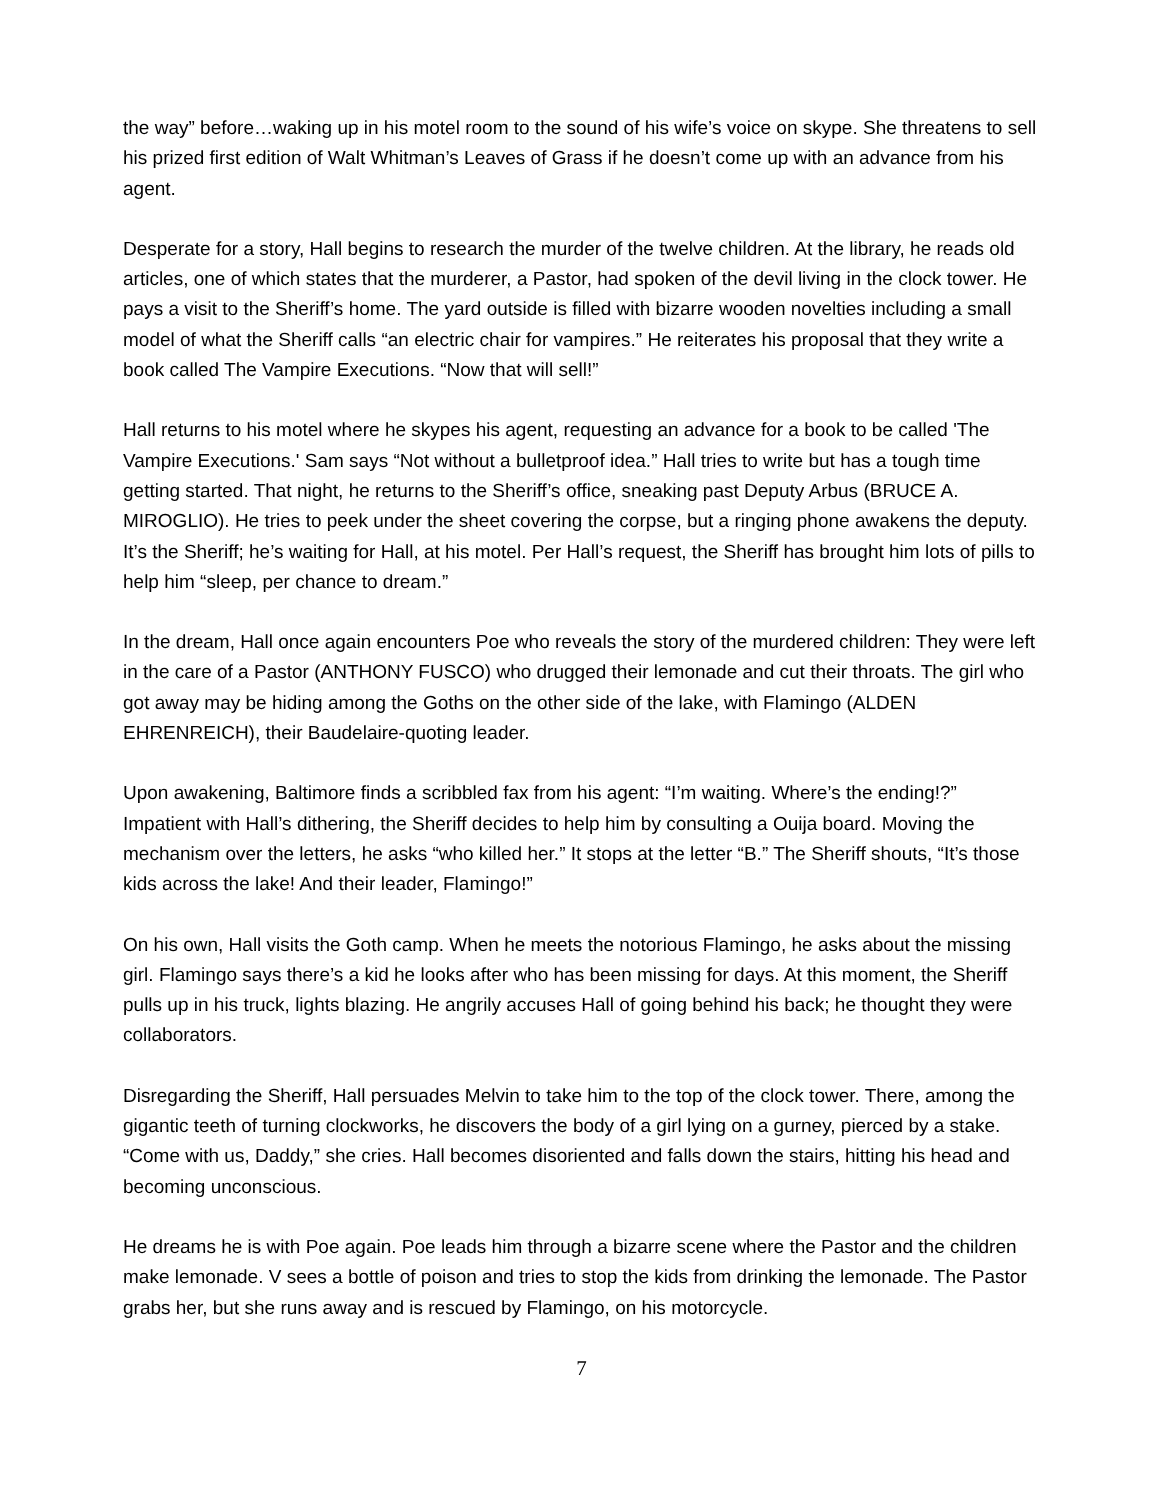the way” before…waking up in his motel room to the sound of his wife’s voice on skype. She threatens to sell his prized first edition of Walt Whitman’s Leaves of Grass if he doesn’t come up with an advance from his agent.
Desperate for a story, Hall begins to research the murder of the twelve children. At the library, he reads old articles, one of which states that the murderer, a Pastor, had spoken of the devil living in the clock tower. He pays a visit to the Sheriff’s home. The yard outside is filled with bizarre wooden novelties including a small model of what the Sheriff calls “an electric chair for vampires.” He reiterates his proposal that they write a book called The Vampire Executions. “Now that will sell!”
Hall returns to his motel where he skypes his agent, requesting an advance for a book to be called 'The Vampire Executions.' Sam says “Not without a bulletproof idea.” Hall tries to write but has a tough time getting started. That night, he returns to the Sheriff’s office, sneaking past Deputy Arbus (BRUCE A. MIROGLIO). He tries to peek under the sheet covering the corpse, but a ringing phone awakens the deputy. It’s the Sheriff; he’s waiting for Hall, at his motel. Per Hall’s request, the Sheriff has brought him lots of pills to help him “sleep, per chance to dream.”
In the dream, Hall once again encounters Poe who reveals the story of the murdered children: They were left in the care of a Pastor (ANTHONY FUSCO) who drugged their lemonade and cut their throats. The girl who got away may be hiding among the Goths on the other side of the lake, with Flamingo (ALDEN EHRENREICH), their Baudelaire-quoting leader.
Upon awakening, Baltimore finds a scribbled fax from his agent: “I’m waiting. Where’s the ending!?” Impatient with Hall’s dithering, the Sheriff decides to help him by consulting a Ouija board. Moving the mechanism over the letters, he asks “who killed her.” It stops at the letter “B.” The Sheriff shouts, “It’s those kids across the lake! And their leader, Flamingo!”
On his own, Hall visits the Goth camp. When he meets the notorious Flamingo, he asks about the missing girl. Flamingo says there’s a kid he looks after who has been missing for days. At this moment, the Sheriff pulls up in his truck, lights blazing. He angrily accuses Hall of going behind his back; he thought they were collaborators.
Disregarding the Sheriff, Hall persuades Melvin to take him to the top of the clock tower. There, among the gigantic teeth of turning clockworks, he discovers the body of a girl lying on a gurney, pierced by a stake. “Come with us, Daddy,” she cries. Hall becomes disoriented and falls down the stairs, hitting his head and becoming unconscious.
He dreams he is with Poe again. Poe leads him through a bizarre scene where the Pastor and the children make lemonade. V sees a bottle of poison and tries to stop the kids from drinking the lemonade. The Pastor grabs her, but she runs away and is rescued by Flamingo, on his motorcycle.
7